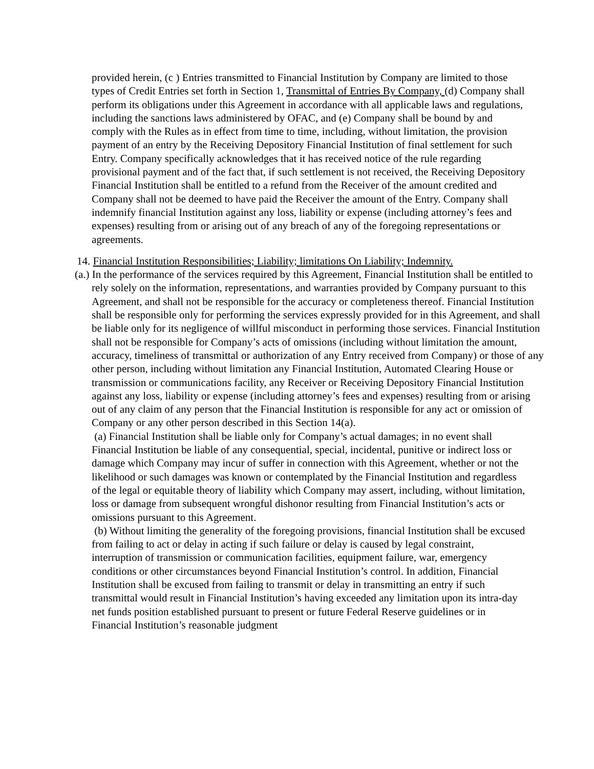provided herein, (c ) Entries transmitted to Financial Institution by Company are limited to those types of Credit Entries set forth in Section 1, Transmittal of Entries By Company, (d) Company shall perform its obligations under this Agreement in accordance with all applicable laws and regulations, including the sanctions laws administered by OFAC, and (e) Company shall be bound by and comply with the Rules as in effect from time to time, including, without limitation, the provision payment of an entry by the Receiving Depository Financial Institution of final settlement for such Entry. Company specifically acknowledges that it has received notice of the rule regarding provisional payment and of the fact that, if such settlement is not received, the Receiving Depository Financial Institution shall be entitled to a refund from the Receiver of the amount credited and Company shall not be deemed to have paid the Receiver the amount of the Entry. Company shall indemnify financial Institution against any loss, liability or expense (including attorney’s fees and expenses) resulting from or arising out of any breach of any of the foregoing representations or agreements.
14. Financial Institution Responsibilities; Liability; limitations On Liability; Indemnity.
(a.) In the performance of the services required by this Agreement, Financial Institution shall be entitled to rely solely on the information, representations, and warranties provided by Company pursuant to this Agreement, and shall not be responsible for the accuracy or completeness thereof. Financial Institution shall be responsible only for performing the services expressly provided for in this Agreement, and shall be liable only for its negligence of willful misconduct in performing those services. Financial Institution shall not be responsible for Company’s acts of omissions (including without limitation the amount, accuracy, timeliness of transmittal or authorization of any Entry received from Company) or those of any other person, including without limitation any Financial Institution, Automated Clearing House or transmission or communications facility, any Receiver or Receiving Depository Financial Institution against any loss, liability or expense (including attorney’s fees and expenses) resulting from or arising out of any claim of any person that the Financial Institution is responsible for any act or omission of Company or any other person described in this Section 14(a).
(a) Financial Institution shall be liable only for Company’s actual damages; in no event shall Financial Institution be liable of any consequential, special, incidental, punitive or indirect loss or damage which Company may incur of suffer in connection with this Agreement, whether or not the likelihood or such damages was known or contemplated by the Financial Institution and regardless of the legal or equitable theory of liability which Company may assert, including, without limitation, loss or damage from subsequent wrongful dishonor resulting from Financial Institution’s acts or omissions pursuant to this Agreement.
(b) Without limiting the generality of the foregoing provisions, financial Institution shall be excused from failing to act or delay in acting if such failure or delay is caused by legal constraint, interruption of transmission or communication facilities, equipment failure, war, emergency conditions or other circumstances beyond Financial Institution’s control. In addition, Financial Institution shall be excused from failing to transmit or delay in transmitting an entry if such transmittal would result in Financial Institution’s having exceeded any limitation upon its intra-day net funds position established pursuant to present or future Federal Reserve guidelines or in Financial Institution’s reasonable judgment